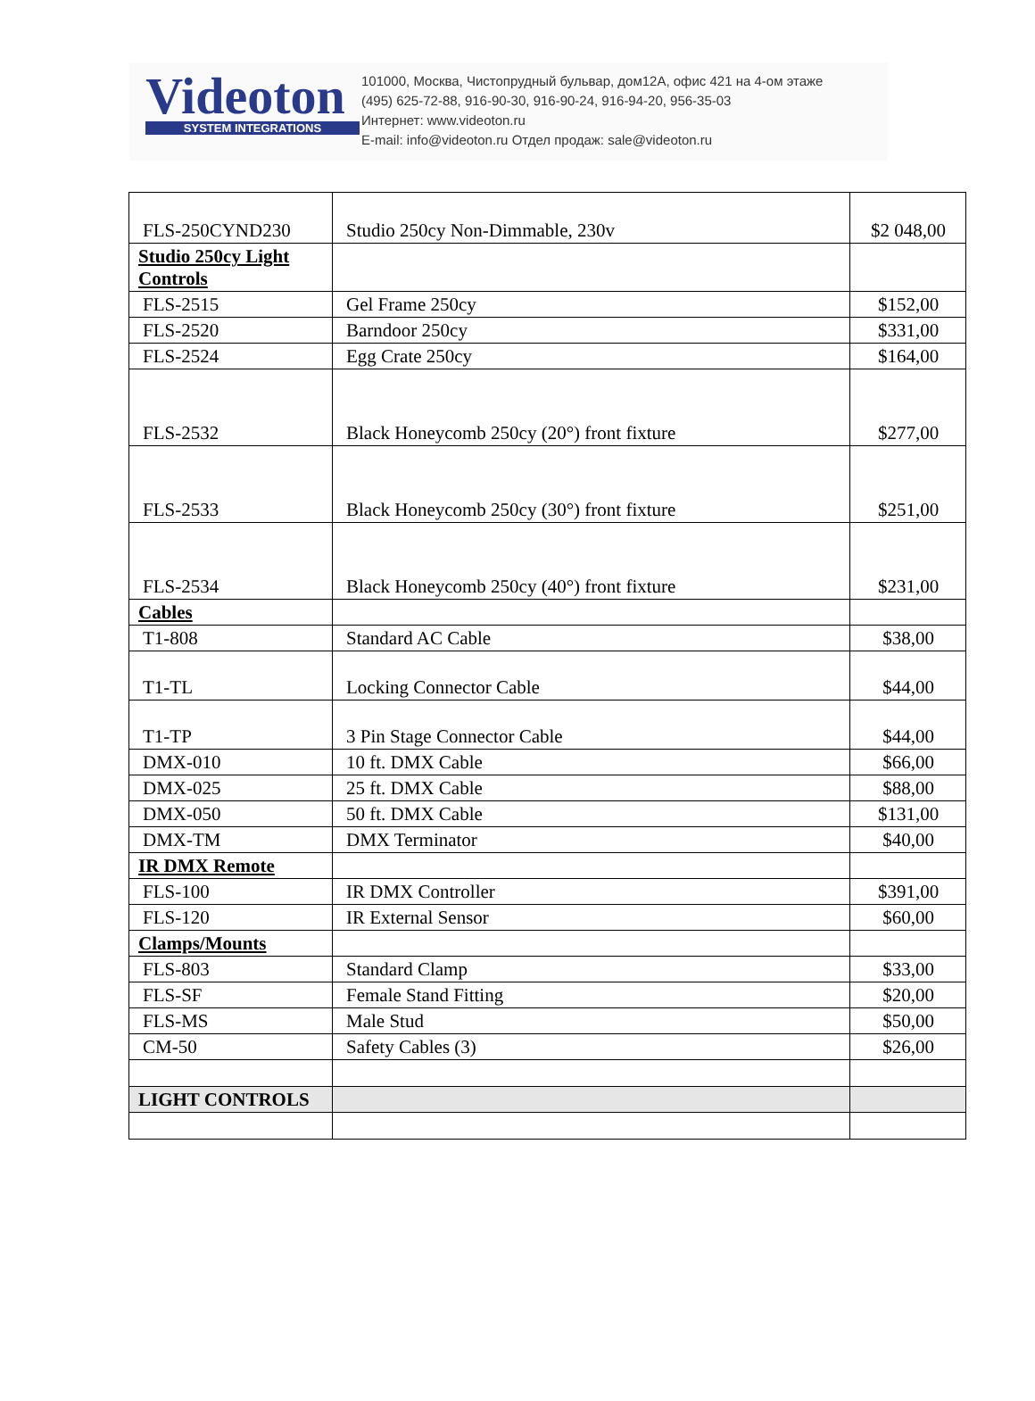Videoton
SYSTEM INTEGRATIONS
101000, Москва, Чистопрудный бульвар, дом12А, офис 421 на 4-ом этаже
(495) 625-72-88, 916-90-30, 916-90-24, 916-94-20, 956-35-03
Интернет: www.videoton.ru
E-mail: info@videoton.ru Отдел продаж: sale@videoton.ru
| FLS-250CYND230 | Studio 250cy Non-Dimmable, 230v | $2 048,00 |
| Studio 250cy Light Controls | | |
| FLS-2515 | Gel Frame 250cy | $152,00 |
| FLS-2520 | Barndoor 250cy | $331,00 |
| FLS-2524 | Egg Crate 250cy | $164,00 |
| FLS-2532 | Black Honeycomb 250cy (20°) front fixture | $277,00 |
| FLS-2533 | Black Honeycomb 250cy (30°) front fixture | $251,00 |
| FLS-2534 | Black Honeycomb 250cy (40°) front fixture | $231,00 |
| Cables | | |
| T1-808 | Standard AC Cable | $38,00 |
| T1-TL | Locking Connector Cable | $44,00 |
| T1-TP | 3 Pin Stage Connector Cable | $44,00 |
| DMX-010 | 10 ft. DMX Cable | $66,00 |
| DMX-025 | 25 ft. DMX Cable | $88,00 |
| DMX-050 | 50 ft. DMX Cable | $131,00 |
| DMX-TM | DMX Terminator | $40,00 |
| IR DMX Remote | | |
| FLS-100 | IR DMX Controller | $391,00 |
| FLS-120 | IR External Sensor | $60,00 |
| Clamps/Mounts | | |
| FLS-803 | Standard Clamp | $33,00 |
| FLS-SF | Female Stand Fitting | $20,00 |
| FLS-MS | Male Stud | $50,00 |
| CM-50 | Safety Cables (3) | $26,00 |
| LIGHT CONTROLS | | |